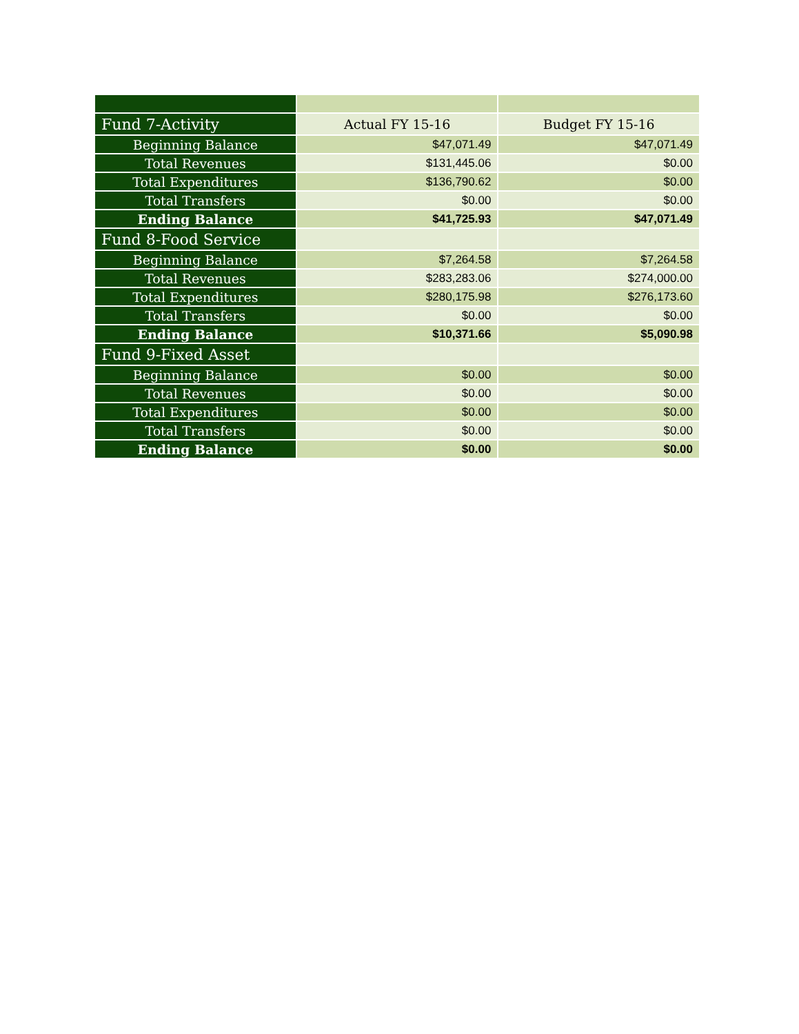| Fund 7-Activity | Actual FY 15-16 | Budget FY 15-16 |
| --- | --- | --- |
| Beginning Balance | $47,071.49 | $47,071.49 |
| Total Revenues | $131,445.06 | $0.00 |
| Total Expenditures | $136,790.62 | $0.00 |
| Total Transfers | $0.00 | $0.00 |
| Ending Balance | $41,725.93 | $47,071.49 |
| Fund 8-Food Service | | |
| Beginning Balance | $7,264.58 | $7,264.58 |
| Total Revenues | $283,283.06 | $274,000.00 |
| Total Expenditures | $280,175.98 | $276,173.60 |
| Total Transfers | $0.00 | $0.00 |
| Ending Balance | $10,371.66 | $5,090.98 |
| Fund 9-Fixed Asset | | |
| Beginning Balance | $0.00 | $0.00 |
| Total Revenues | $0.00 | $0.00 |
| Total Expenditures | $0.00 | $0.00 |
| Total Transfers | $0.00 | $0.00 |
| Ending Balance | $0.00 | $0.00 |